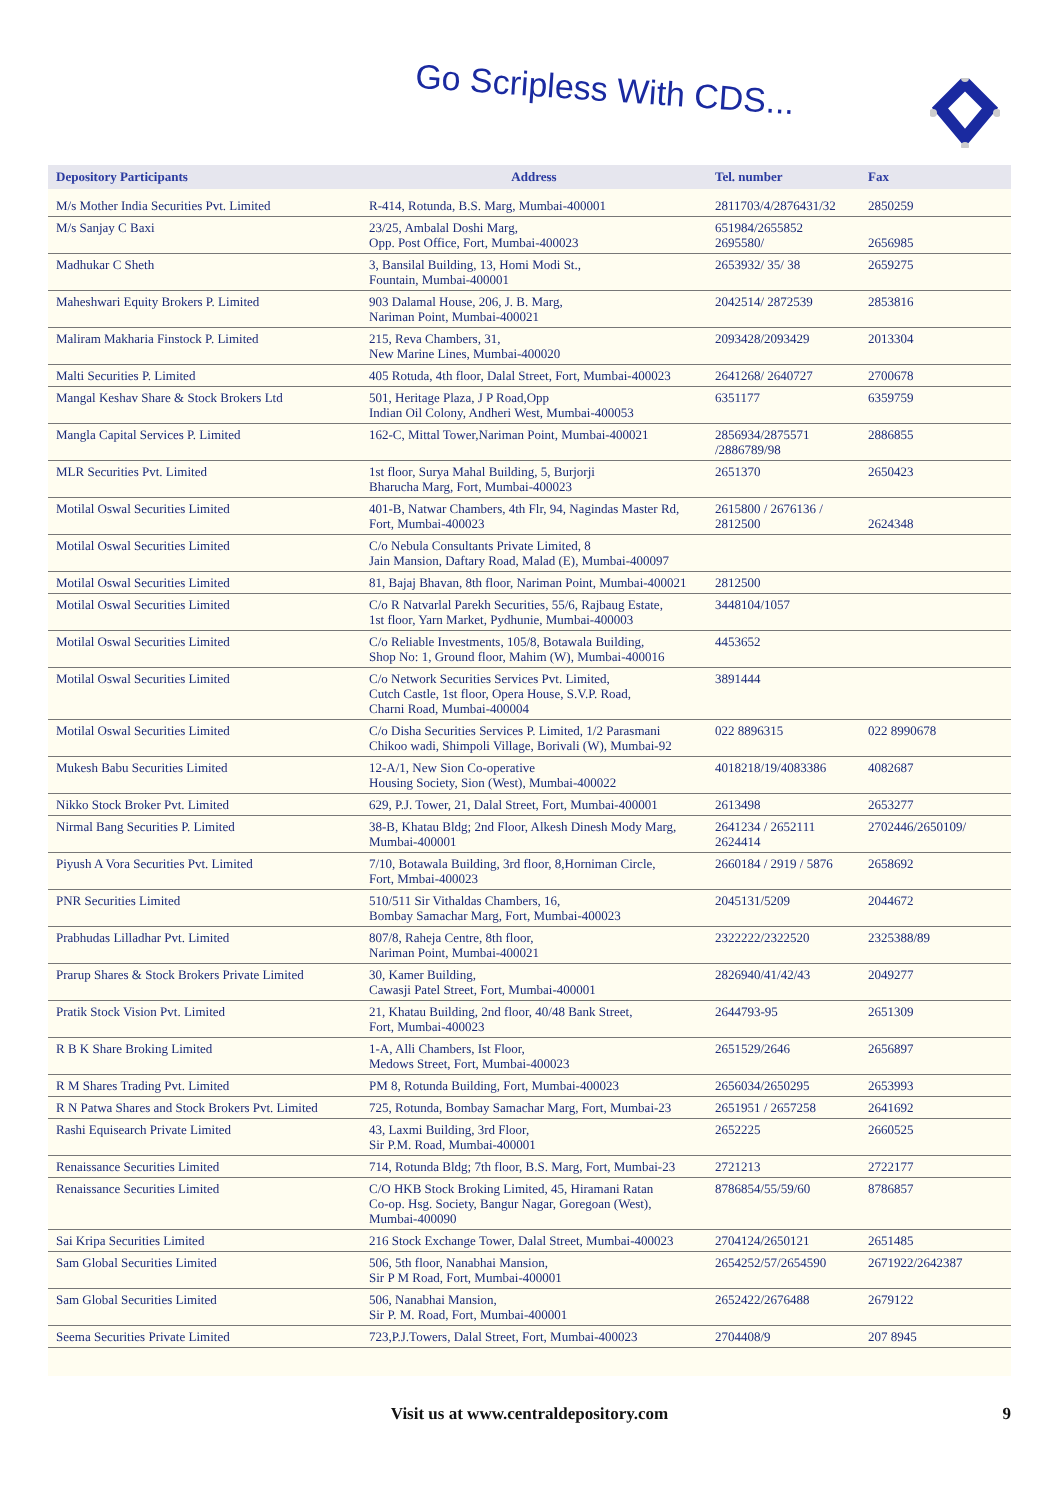Go Scripless With CDS...
| Depository Participants | Address | Tel. number | Fax |
| --- | --- | --- | --- |
| M/s Mother India Securities Pvt. Limited | R-414, Rotunda, B.S. Marg, Mumbai-400001 | 2811703/4/2876431/32 | 2850259 |
| M/s Sanjay C Baxi | 23/25, Ambalal Doshi Marg, Opp. Post Office, Fort, Mumbai-400023 | 651984/2655852 2695580/ | 2656985 |
| Madhukar C Sheth | 3, Bansilal Building, 13, Homi Modi St., Fountain, Mumbai-400001 | 2653932/ 35/ 38 | 2659275 |
| Maheshwari Equity Brokers P. Limited | 903 Dalamal House, 206, J. B. Marg, Nariman Point, Mumbai-400021 | 2042514/ 2872539 | 2853816 |
| Maliram Makharia Finstock P. Limited | 215, Reva Chambers, 31, New Marine Lines, Mumbai-400020 | 2093428/2093429 | 2013304 |
| Malti Securities P. Limited | 405 Rotuda, 4th floor, Dalal Street, Fort, Mumbai-400023 | 2641268/ 2640727 | 2700678 |
| Mangal Keshav Share & Stock Brokers Ltd | 501, Heritage Plaza, J P Road,Opp Indian Oil Colony, Andheri West, Mumbai-400053 | 6351177 | 6359759 |
| Mangla Capital Services P. Limited | 162-C, Mittal Tower,Nariman Point, Mumbai-400021 | 2856934/2875571 /2886789/98 | 2886855 |
| MLR Securities Pvt. Limited | 1st floor, Surya Mahal Building, 5, Burjorji Bharucha Marg, Fort, Mumbai-400023 | 2651370 | 2650423 |
| Motilal Oswal Securities Limited | 401-B, Natwar Chambers, 4th Flr, 94, Nagindas Master Rd, Fort, Mumbai-400023 | 2615800 / 2676136 / 2812500 | 2624348 |
| Motilal Oswal Securities Limited | C/o Nebula Consultants Private Limited, 8 Jain Mansion, Daftary Road, Malad (E), Mumbai-400097 | | |
| Motilal Oswal Securities Limited | 81, Bajaj Bhavan, 8th floor, Nariman Point, Mumbai-400021 | 2812500 | |
| Motilal Oswal Securities Limited | C/o R Natvarlal Parekh Securities, 55/6, Rajbaug Estate, 1st floor, Yarn Market, Pydhunie, Mumbai-400003 | 3448104/1057 | |
| Motilal Oswal Securities Limited | C/o Reliable Investments, 105/8, Botawala Building, Shop No: 1, Ground floor, Mahim (W), Mumbai-400016 | 4453652 | |
| Motilal Oswal Securities Limited | C/o Network Securities Services Pvt. Limited, Cutch Castle, 1st floor, Opera House, S.V.P. Road, Charni Road, Mumbai-400004 | 3891444 | |
| Motilal Oswal Securities Limited | C/o Disha Securities Services P. Limited, 1/2 Parasmani Chikoo wadi, Shimpoli Village, Borivali (W), Mumbai-92 | 022 8896315 | 022 8990678 |
| Mukesh Babu Securities Limited | 12-A/1, New Sion Co-operative Housing Society, Sion (West), Mumbai-400022 | 4018218/19/4083386 | 4082687 |
| Nikko Stock Broker Pvt. Limited | 629, P.J. Tower, 21, Dalal Street, Fort, Mumbai-400001 | 2613498 | 2653277 |
| Nirmal Bang Securities P. Limited | 38-B, Khatau Bldg; 2nd Floor, Alkesh Dinesh Mody Marg, Mumbai-400001 | 2641234 / 2652111 2624414 | 2702446/2650109/ |
| Piyush A Vora Securities Pvt. Limited | 7/10, Botawala Building, 3rd floor, 8,Horniman Circle, Fort, Mmbai-400023 | 2660184 / 2919 / 5876 | 2658692 |
| PNR Securities Limited | 510/511 Sir Vithaldas Chambers, 16, Bombay Samachar Marg, Fort, Mumbai-400023 | 2045131/5209 | 2044672 |
| Prabhudas Lilladhar Pvt. Limited | 807/8, Raheja Centre, 8th floor, Nariman Point, Mumbai-400021 | 2322222/2322520 | 2325388/89 |
| Prarup Shares & Stock Brokers Private Limited | 30, Kamer Building, Cawasji Patel Street, Fort, Mumbai-400001 | 2826940/41/42/43 | 2049277 |
| Pratik Stock Vision Pvt. Limited | 21, Khatau Building, 2nd floor, 40/48 Bank Street, Fort, Mumbai-400023 | 2644793-95 | 2651309 |
| R B K Share Broking Limited | 1-A, Alli Chambers, Ist Floor, Medows Street, Fort, Mumbai-400023 | 2651529/2646 | 2656897 |
| R M Shares Trading Pvt. Limited | PM 8, Rotunda Building, Fort, Mumbai-400023 | 2656034/2650295 | 2653993 |
| R N Patwa Shares and Stock Brokers Pvt. Limited | 725, Rotunda, Bombay Samachar Marg, Fort, Mumbai-23 | 2651951 / 2657258 | 2641692 |
| Rashi Equisearch Private Limited | 43, Laxmi Building, 3rd Floor, Sir P.M. Road, Mumbai-400001 | 2652225 | 2660525 |
| Renaissance Securities Limited | 714, Rotunda Bldg; 7th floor, B.S. Marg, Fort, Mumbai-23 | 2721213 | 2722177 |
| Renaissance Securities Limited | C/O HKB Stock Broking Limited, 45, Hiramani Ratan Co-op. Hsg. Society, Bangur Nagar, Goregoan (West), Mumbai-400090 | 8786854/55/59/60 | 8786857 |
| Sai Kripa Securities Limited | 216 Stock Exchange Tower, Dalal Street, Mumbai-400023 | 2704124/2650121 | 2651485 |
| Sam Global Securities Limited | 506, 5th floor, Nanabhai Mansion, Sir P M Road, Fort, Mumbai-400001 | 2654252/57/2654590 | 2671922/2642387 |
| Sam Global Securities Limited | 506, Nanabhai Mansion, Sir P. M. Road, Fort, Mumbai-400001 | 2652422/2676488 | 2679122 |
| Seema Securities Private Limited | 723,P.J.Towers, Dalal Street, Fort, Mumbai-400023 | 2704408/9 | 207 8945 |
Visit us at www.centraldepository.com 9